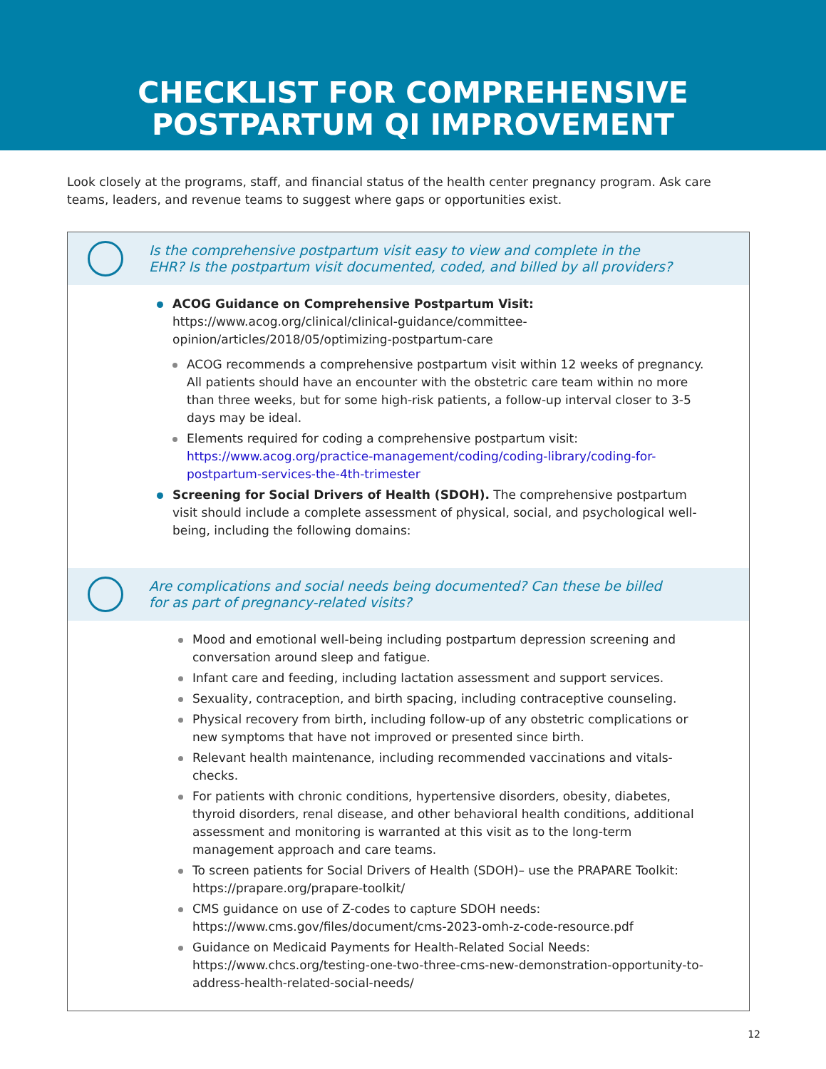CHECKLIST FOR COMPREHENSIVE
POSTPARTUM QI IMPROVEMENT
Look closely at the programs, staff, and financial status of the health center pregnancy program. Ask care teams, leaders, and revenue teams to suggest where gaps or opportunities exist.
Is the comprehensive postpartum visit easy to view and complete in the EHR? Is the postpartum visit documented, coded, and billed by all providers?
ACOG Guidance on Comprehensive Postpartum Visit: https://www.acog.org/clinical/clinical-guidance/committee-opinion/articles/2018/05/optimizing-postpartum-care
ACOG recommends a comprehensive postpartum visit within 12 weeks of pregnancy. All patients should have an encounter with the obstetric care team within no more than three weeks, but for some high-risk patients, a follow-up interval closer to 3-5 days may be ideal.
Elements required for coding a comprehensive postpartum visit: https://www.acog.org/practice-management/coding/coding-library/coding-for-postpartum-services-the-4th-trimester
Screening for Social Drivers of Health (SDOH). The comprehensive postpartum visit should include a complete assessment of physical, social, and psychological well-being, including the following domains:
Are complications and social needs being documented? Can these be billed for as part of pregnancy-related visits?
Mood and emotional well-being including postpartum depression screening and conversation around sleep and fatigue.
Infant care and feeding, including lactation assessment and support services.
Sexuality, contraception, and birth spacing, including contraceptive counseling.
Physical recovery from birth, including follow-up of any obstetric complications or new symptoms that have not improved or presented since birth.
Relevant health maintenance, including recommended vaccinations and vitals-checks.
For patients with chronic conditions, hypertensive disorders, obesity, diabetes, thyroid disorders, renal disease, and other behavioral health conditions, additional assessment and monitoring is warranted at this visit as to the long-term management approach and care teams.
To screen patients for Social Drivers of Health (SDOH)– use the PRAPARE Toolkit: https://prapare.org/prapare-toolkit/
CMS guidance on use of Z-codes to capture SDOH needs: https://www.cms.gov/files/document/cms-2023-omh-z-code-resource.pdf
Guidance on Medicaid Payments for Health-Related Social Needs: https://www.chcs.org/testing-one-two-three-cms-new-demonstration-opportunity-to-address-health-related-social-needs/
12